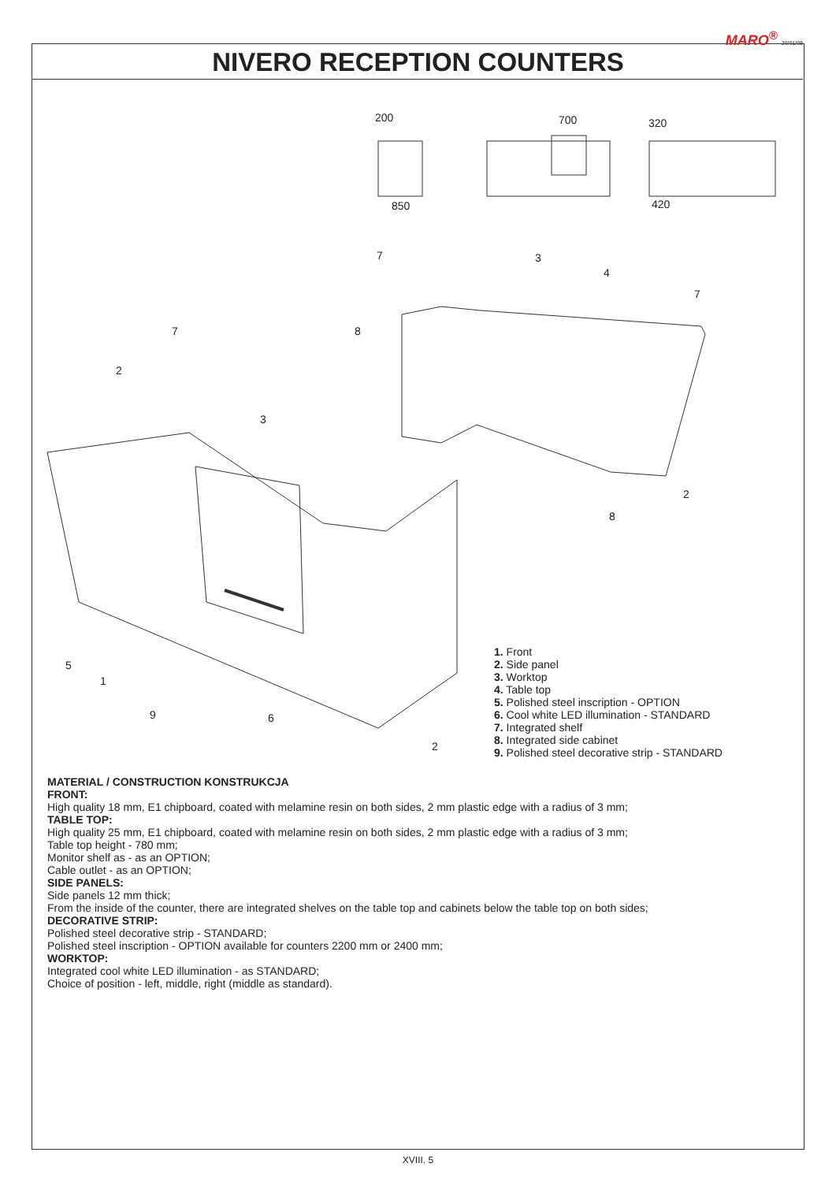MARO<sup>®</sup> 20/01/09
NIVERO RECEPTION COUNTERS
200
700
320
850
420
7
3
4
7
7
8
2
3
2
8
5
1
9
6
2
1. Front
2. Side panel
3. Worktop
4. Table top
5. Polished steel inscription - OPTION
6. Cool white LED illumination - STANDARD
7. Integrated shelf
8. Integrated side cabinet
9. Polished steel decorative strip - STANDARD
MATERIAL / CONSTRUCTION KONSTRUKCJA
FRONT:
High quality 18 mm, E1 chipboard, coated with melamine resin on both sides, 2 mm plastic edge with a radius of 3 mm;
TABLE TOP:
High quality 25 mm, E1 chipboard, coated with melamine resin on both sides, 2 mm plastic edge with a radius of 3 mm;
Table top height - 780 mm;
Monitor shelf as - as an OPTION;
Cable outlet - as an OPTION;
SIDE PANELS:
Side panels 12 mm thick;
From the inside of the counter, there are integrated shelves on the table top and cabinets below the table top on both sides;
DECORATIVE STRIP:
Polished steel decorative strip - STANDARD;
Polished steel inscription - OPTION available for counters 2200 mm or 2400 mm;
WORKTOP:
Integrated cool white LED illumination - as STANDARD;
Choice of position - left, middle, right (middle as standard).
XVIII. 5